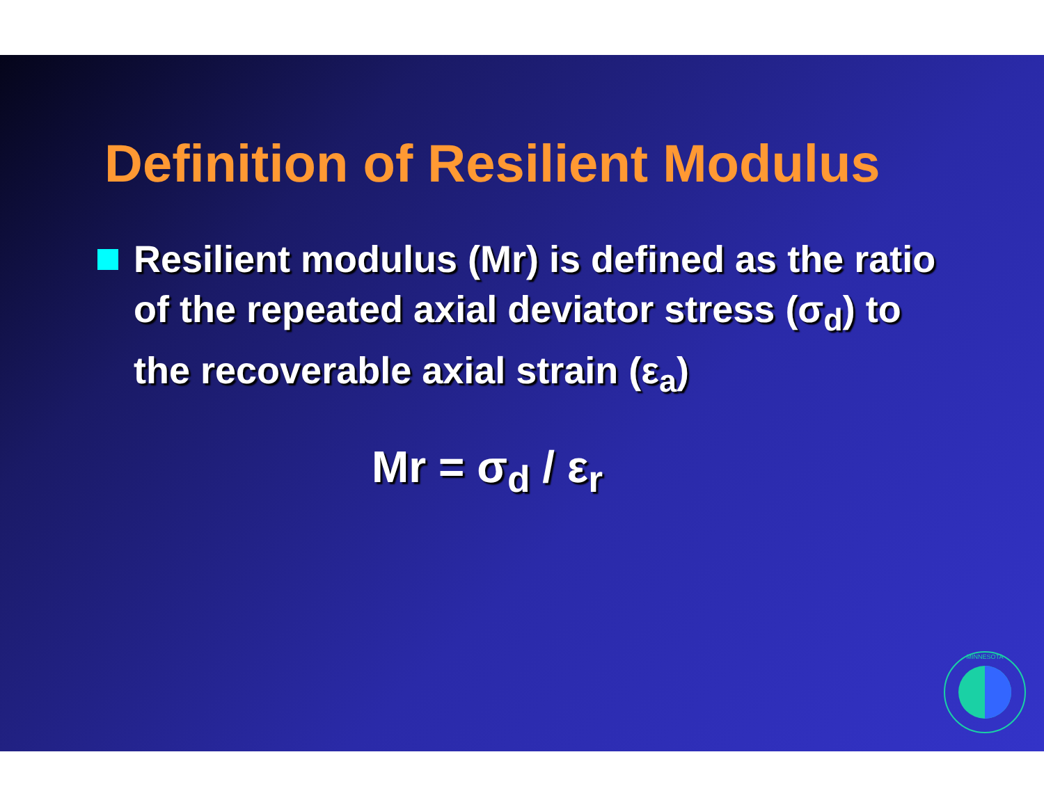Definition of Resilient Modulus
Resilient modulus (Mr) is defined as the ratio of the repeated axial deviator stress (σ<sub>d</sub>) to the recoverable axial strain (ε<sub>a</sub>)
Mr = σ<sub>d</sub> / ε<sub>r</sub>
MINNESOTA